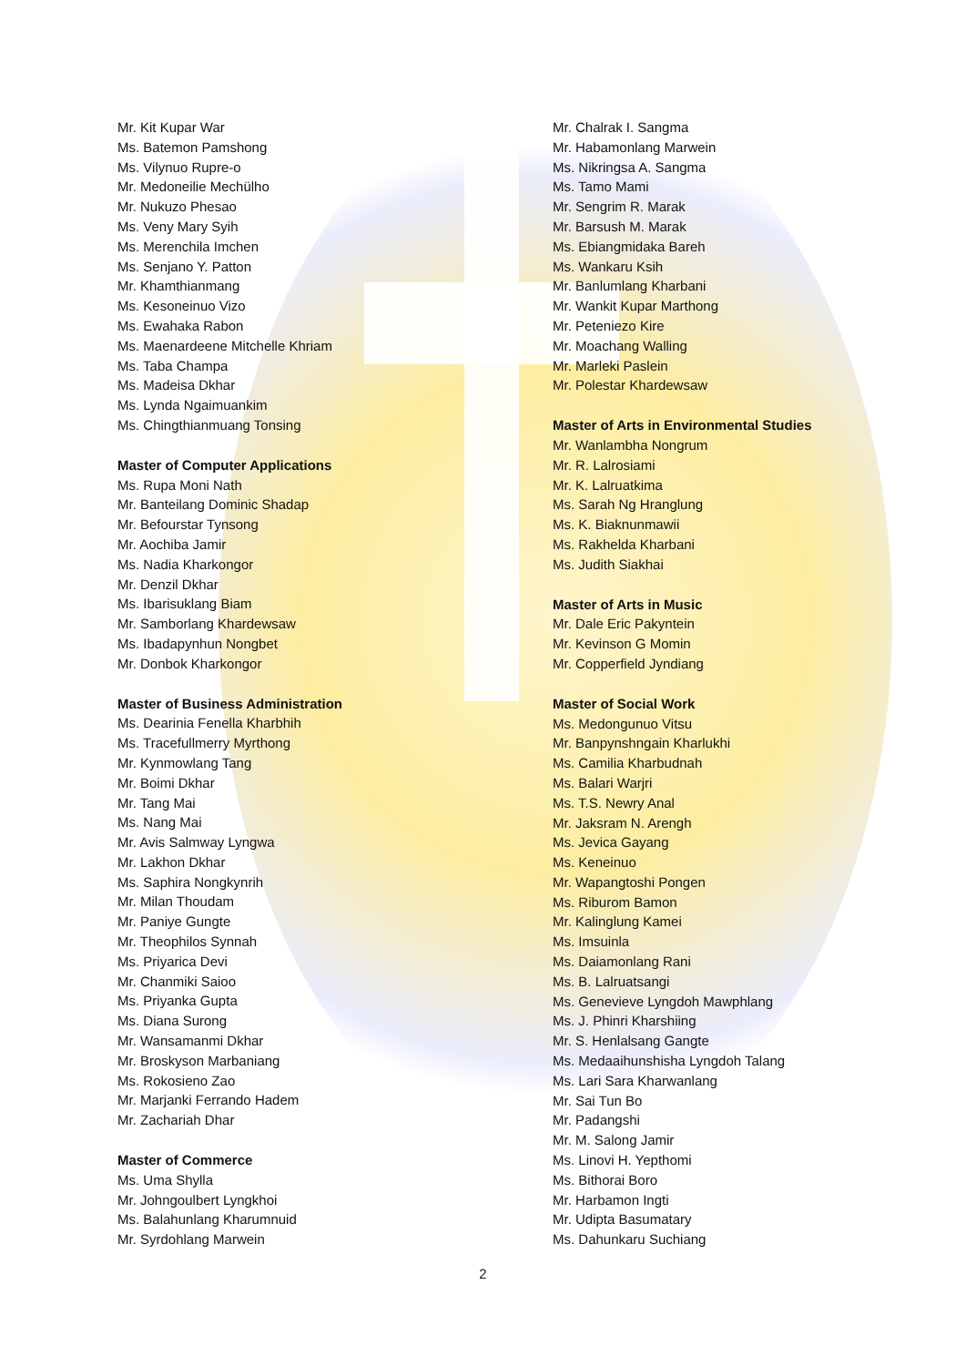Mr. Kit Kupar War
Ms. Batemon Pamshong
Ms. Vilynuo Rupre-o
Mr. Medoneilie Mechülho
Mr. Nukuzo Phesao
Ms. Veny Mary Syih
Ms. Merenchila Imchen
Ms. Senjano Y. Patton
Mr. Khamthianmang
Ms. Kesoneinuo Vizo
Ms. Ewahaka Rabon
Ms. Maenardeene Mitchelle Khriam
Ms. Taba Champa
Ms. Madeisa Dkhar
Ms. Lynda Ngaimuankim
Ms. Chingthianmuang Tonsing
Master of Computer Applications
Ms. Rupa Moni Nath
Mr. Banteilang Dominic Shadap
Mr. Befourstar Tynsong
Mr. Aochiba Jamir
Ms. Nadia Kharkongor
Mr. Denzil Dkhar
Ms. Ibarisuklang Biam
Mr. Samborlang Khardewsaw
Ms. Ibadapynhun Nongbet
Mr. Donbok Kharkongor
Master of Business Administration
Ms. Dearinia Fenella Kharbhih
Ms. Tracefullmerry Myrthong
Mr. Kynmowlang Tang
Mr. Boimi Dkhar
Mr. Tang Mai
Ms. Nang Mai
Mr. Avis Salmway Lyngwa
Mr. Lakhon Dkhar
Ms. Saphira Nongkynrih
Mr. Milan Thoudam
Mr. Paniye Gungte
Mr. Theophilos Synnah
Ms. Priyarica Devi
Mr. Chanmiki Saioo
Ms. Priyanka Gupta
Ms. Diana Surong
Mr. Wansamanmi Dkhar
Mr. Broskyson Marbaniang
Ms. Rokosieno Zao
Mr. Marjanki Ferrando Hadem
Mr. Zachariah Dhar
Master of Commerce
Ms. Uma Shylla
Mr. Johngoulbert Lyngkhoi
Ms. Balahunlang Kharumnuid
Mr. Syrdohlang Marwein
Mr. Chalrak I. Sangma
Mr. Habamonlang Marwein
Ms. Nikringsa A. Sangma
Ms. Tamo Mami
Mr. Sengrim R. Marak
Mr. Barsush M. Marak
Ms. Ebiangmidaka Bareh
Ms. Wankaru Ksih
Mr. Banlumlang Kharbani
Mr. Wankit Kupar Marthong
Mr. Peteniezo Kire
Mr. Moachang Walling
Mr. Marleki Paslein
Mr. Polestar Khardewsaw
Master of Arts in Environmental Studies
Mr. Wanlambha Nongrum
Mr. R. Lalrosiami
Mr. K. Lalruatkima
Ms. Sarah Ng Hranglung
Ms. K. Biaknunmawii
Ms. Rakhelda Kharbani
Ms. Judith Siakhai
Master of Arts in Music
Mr. Dale Eric Pakyntein
Mr. Kevinson G Momin
Mr. Copperfield Jyndiang
Master of Social Work
Ms. Medongunuo Vitsu
Mr. Banpynshngain Kharlukhi
Ms. Camilia Kharbudnah
Ms. Balari Warjri
Ms. T.S. Newry Anal
Mr. Jaksram N. Arengh
Ms. Jevica Gayang
Ms. Keneinuo
Mr. Wapangtoshi Pongen
Ms. Riburom Bamon
Mr. Kalinglung Kamei
Ms. Imsuinla
Ms. Daiamonlang Rani
Ms. B. Lalruatsangi
Ms. Genevieve Lyngdoh Mawphlang
Ms. J. Phinri Kharshiing
Mr. S. Henlalsang Gangte
Ms. Medaaihunshisha Lyngdoh Talang
Ms. Lari Sara Kharwanlang
Mr. Sai Tun Bo
Mr. Padangshi
Mr. M. Salong Jamir
Ms. Linovi H. Yepthomi
Ms. Bithorai Boro
Mr. Harbamon Ingti
Mr. Udipta Basumatary
Ms. Dahunkaru Suchiang
2